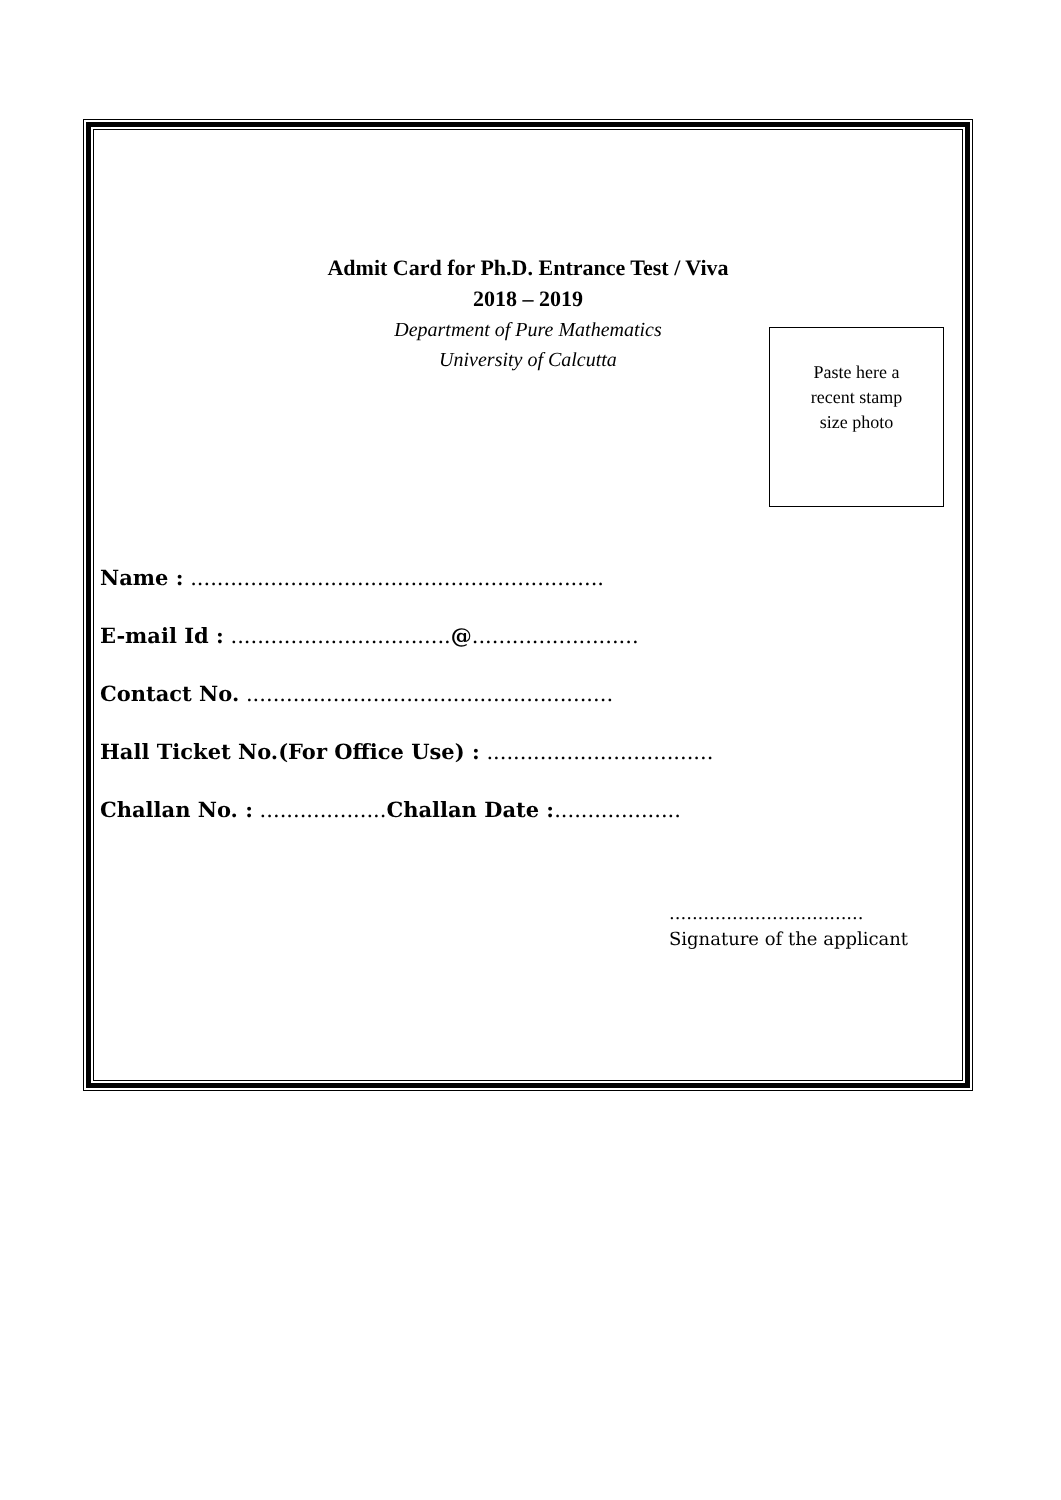Admit Card for Ph.D. Entrance Test / Viva
2018 – 2019
Department of Pure Mathematics
University of Calcutta
Paste here a
recent stamp
size photo
Name : ..............................................................
E-mail Id : .................................@.........................
Contact No. .......................................................
Hall Ticket No.(For Office Use) : ..................................
Challan No. : ...................Challan Date :...................
..................................
Signature of the applicant